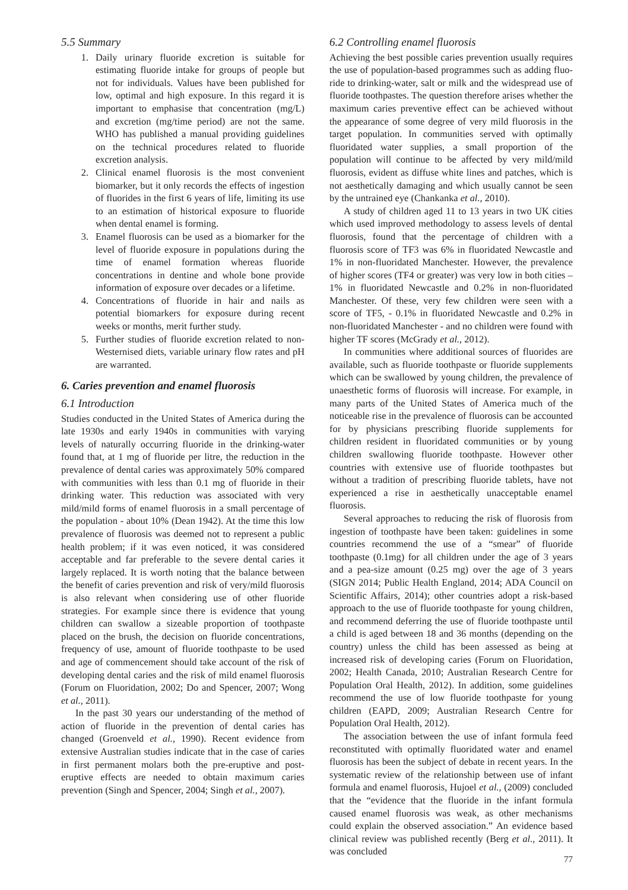5.5 Summary
1. Daily urinary fluoride excretion is suitable for estimating fluoride intake for groups of people but not for individuals. Values have been published for low, optimal and high exposure. In this regard it is important to emphasise that concentration (mg/L) and excretion (mg/time period) are not the same. WHO has published a manual providing guidelines on the technical procedures related to fluoride excretion analysis.
2. Clinical enamel fluorosis is the most conveni­ent biomarker, but it only records the effects of ingestion of fluorides in the first 6 years of life, limiting its use to an estimation of historical ex­posure to fluoride when dental enamel is forming.
3. Enamel fluorosis can be used as a biomarker for the level of fluoride exposure in populations during the time of enamel formation whereas fluoride concentrations in dentine and whole bone provide information of exposure over decades or a lifetime.
4. Concentrations of fluoride in hair and nails as potential biomarkers for exposure during recent weeks or months, merit further study.
5. Further studies of fluoride excretion related to non-Westernised diets, variable urinary flow rates and pH are warranted.
6. Caries prevention and enamel fluorosis
6.1 Introduction
Studies conducted in the United States of America during the late 1930s and early 1940s in communities with vary­ing levels of naturally occurring fluoride in the drinking-water found that, at 1 mg of fluoride per litre, the reduc­tion in the prevalence of dental caries was approximately 50% compared with communities with less than 0.1 mg of fluoride in their drinking water. This reduction was associated with very mild/mild forms of enamel fluorosis in a small percentage of the population - about 10% (Dean 1942). At the time this low prevalence of fluorosis was deemed not to represent a public health problem; if it was even noticed, it was considered acceptable and far preferable to the severe dental caries it largely replaced. It is worth noting that the balance between the benefit of caries prevention and risk of very/mild fluorosis is also relevant when considering use of other fluoride strategies. For example since there is evidence that young children can swallow a sizeable proportion of toothpaste placed on the brush, the decision on fluoride concentrations, frequency of use, amount of fluoride toothpaste to be used and age of commencement should take account of the risk of developing dental caries and the risk of mild enamel fluorosis (Forum on Fluoridation, 2002; Do and Spencer, 2007; Wong et al., 2011).
In the past 30 years our understanding of the method of action of fluoride in the prevention of dental caries has changed (Groenveld et al., 1990). Recent evidence from extensive Australian studies indicate that in the case of caries in first permanent molars both the pre-eruptive and post-eruptive effects are needed to obtain maximum caries prevention (Singh and Spencer, 2004; Singh et al., 2007).
6.2 Controlling enamel fluorosis
Achieving the best possible caries prevention usually requires the use of population-based programmes such as adding fluo­ride to drinking-water, salt or milk and the widespread use of fluoride toothpastes. The question therefore arises whether the maximum caries preventive effect can be achieved without the appearance of some degree of very mild fluorosis in the target population. In communities served with optimally fluoridated water supplies, a small proportion of the population will continue to be affected by very mild/mild fluorosis, evident as diffuse white lines and patches, which is not aesthetically damaging and which usually cannot be seen by the untrained eye (Chankanka et al., 2010).
A study of children aged 11 to 13 years in two UK cities which used improved methodology to assess levels of dental fluorosis, found that the percentage of children with a fluorosis score of TF3 was 6% in fluoridated New­castle and 1% in non-fluoridated Manchester. However, the prevalence of higher scores (TF4 or greater) was very low in both cities – 1% in fluoridated Newcastle and 0.2% in non-fluoridated Manchester. Of these, very few children were seen with a score of TF5, - 0.1% in fluoridated Newcastle and 0.2% in non-fluoridated Manchester - and no children were found with higher TF scores (McGrady et al., 2012).
In communities where additional sources of fluorides are available, such as fluoride toothpaste or fluoride supplements which can be swallowed by young children, the prevalence of unaesthetic forms of fluorosis will increase. For example, in many parts of the United States of America much of the noticeable rise in the prevalence of fluorosis can be accounted for by physicians prescribing fluoride supplements for children resident in fluoridated communities or by young children swallowing fluoride toothpaste. However other countries with extensive use of fluoride toothpastes but without a tradition of prescribing fluoride tablets, have not experienced a rise in aesthetically unacceptable enamel fluorosis.
Several approaches to reducing the risk of fluorosis from ingestion of toothpaste have been taken: guidelines in some countries recommend the use of a “smear” of fluoride toothpaste (0.1mg) for all children under the age of 3 years and a pea-size amount (0.25 mg) over the age of 3 years (SIGN 2014; Public Health England, 2014; ADA Council on Scientific Affairs, 2014); other countries adopt a risk-based approach to the use of fluoride toothpaste for young children, and recommend deferring the use of fluoride toothpaste until a child is aged between 18 and 36 months (depending on the country) unless the child has been assessed as being at increased risk of developing caries (Forum on Fluoridation, 2002; Health Canada, 2010; Australian Research Centre for Population Oral Health, 2012). In addition, some guidelines recommend the use of low fluoride toothpaste for young children (EAPD, 2009; Australian Research Centre for Population Oral Health, 2012).
The association between the use of infant formula feed reconstituted with optimally fluoridated water and enamel fluorosis has been the subject of debate in recent years. In the systematic review of the relationship between use of infant formula and enamel fluorosis, Hujoel et al., (2009) concluded that the “evidence that the fluoride in the infant formula caused enamel fluorosis was weak, as other mechanisms could explain the observed association.” An evidence based clinical review was published recently (Berg et al., 2011). It was concluded
77